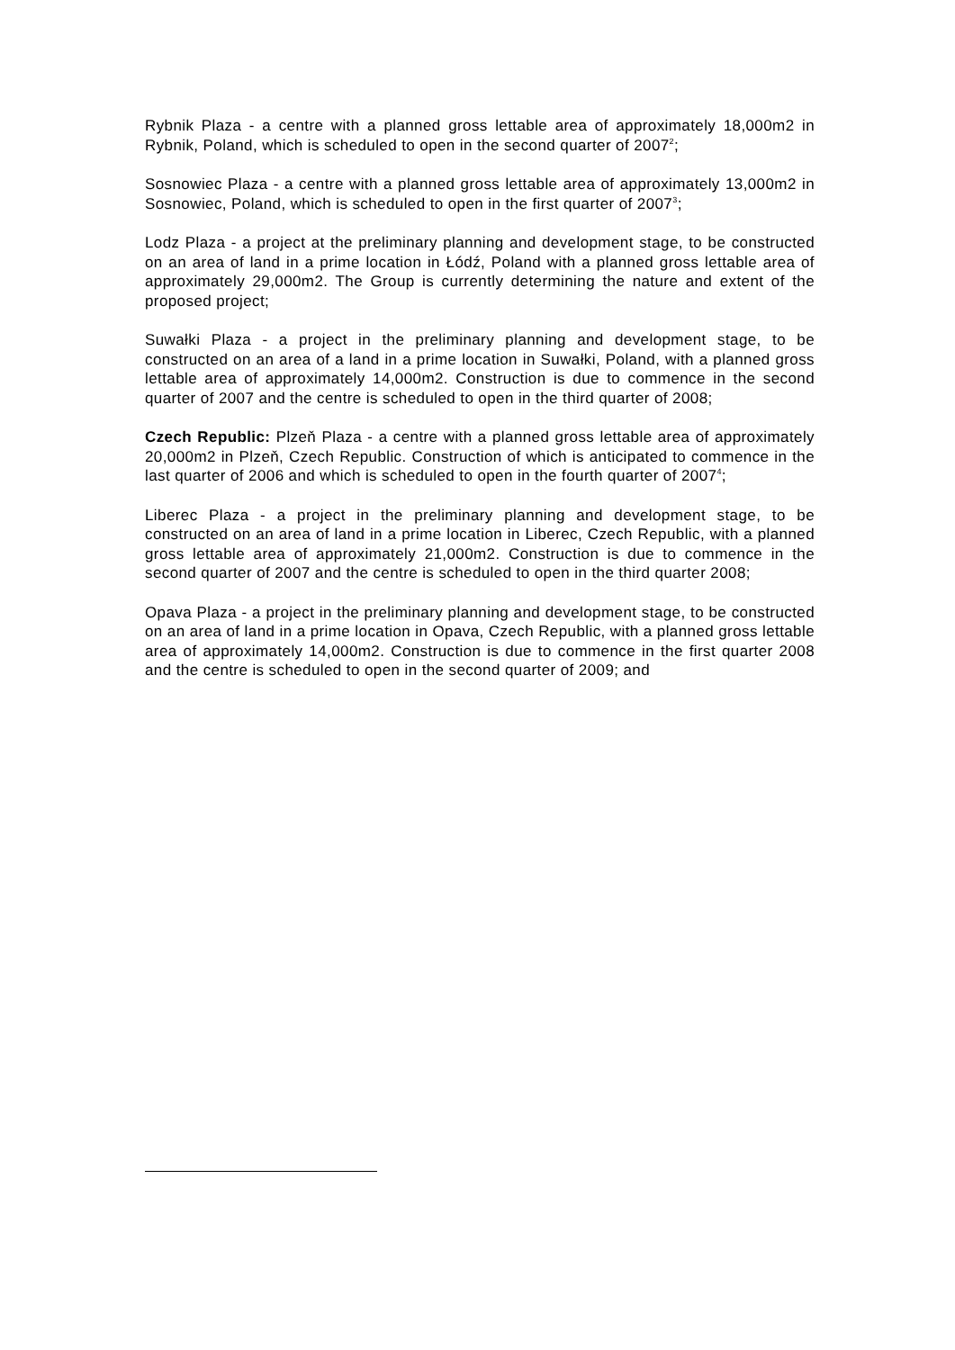Rybnik Plaza - a centre with a planned gross lettable area of approximately 18,000m2 in Rybnik, Poland, which is scheduled to open in the second quarter of 2007<sup>2</sup>;
Sosnowiec Plaza - a centre with a planned gross lettable area of approximately 13,000m2 in Sosnowiec, Poland, which is scheduled to open in the first quarter of 2007<sup>3</sup>;
Lodz Plaza - a project at the preliminary planning and development stage, to be constructed on an area of land in a prime location in Łódź, Poland with a planned gross lettable area of approximately 29,000m2. The Group is currently determining the nature and extent of the proposed project;
Suwałki Plaza - a project in the preliminary planning and development stage, to be constructed on an area of a land in a prime location in Suwałki, Poland, with a planned gross lettable area of approximately 14,000m2. Construction is due to commence in the second quarter of 2007 and the centre is scheduled to open in the third quarter of 2008;
Czech Republic: Plzeň Plaza - a centre with a planned gross lettable area of approximately 20,000m2 in Plzeň, Czech Republic. Construction of which is anticipated to commence in the last quarter of 2006 and which is scheduled to open in the fourth quarter of 2007<sup>4</sup>;
Liberec Plaza - a project in the preliminary planning and development stage, to be constructed on an area of land in a prime location in Liberec, Czech Republic, with a planned gross lettable area of approximately 21,000m2. Construction is due to commence in the second quarter of 2007 and the centre is scheduled to open in the third quarter 2008;
Opava Plaza - a project in the preliminary planning and development stage, to be constructed on an area of land in a prime location in Opava, Czech Republic, with a planned gross lettable area of approximately 14,000m2. Construction is due to commence in the first quarter 2008 and the centre is scheduled to open in the second quarter of 2009; and